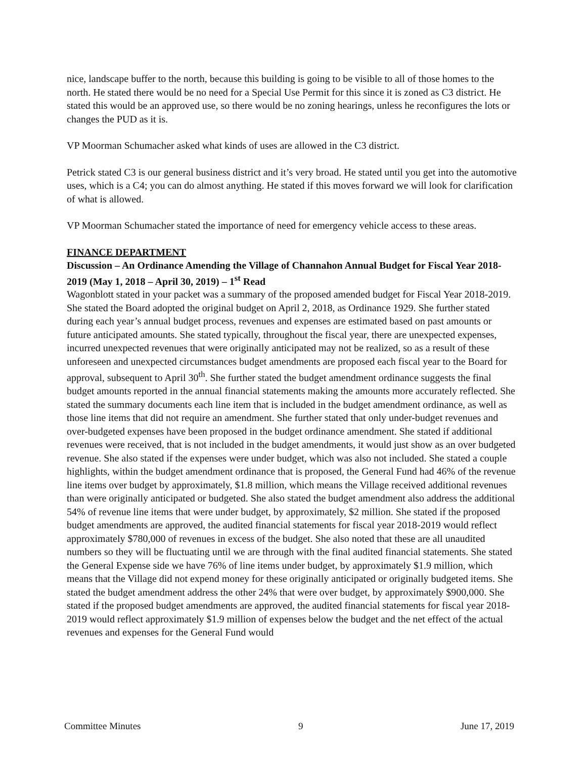nice, landscape buffer to the north, because this building is going to be visible to all of those homes to the north. He stated there would be no need for a Special Use Permit for this since it is zoned as C3 district. He stated this would be an approved use, so there would be no zoning hearings, unless he reconfigures the lots or changes the PUD as it is.
VP Moorman Schumacher asked what kinds of uses are allowed in the C3 district.
Petrick stated C3 is our general business district and it’s very broad. He stated until you get into the automotive uses, which is a C4; you can do almost anything. He stated if this moves forward we will look for clarification of what is allowed.
VP Moorman Schumacher stated the importance of need for emergency vehicle access to these areas.
FINANCE DEPARTMENT
Discussion – An Ordinance Amending the Village of Channahon Annual Budget for Fiscal Year 2018-2019 (May 1, 2018 – April 30, 2019) – 1<sup>st</sup> Read
Wagonblott stated in your packet was a summary of the proposed amended budget for Fiscal Year 2018-2019. She stated the Board adopted the original budget on April 2, 2018, as Ordinance 1929. She further stated during each year’s annual budget process, revenues and expenses are estimated based on past amounts or future anticipated amounts. She stated typically, throughout the fiscal year, there are unexpected expenses, incurred unexpected revenues that were originally anticipated may not be realized, so as a result of these unforeseen and unexpected circumstances budget amendments are proposed each fiscal year to the Board for approval, subsequent to April 30<sup>th</sup>. She further stated the budget amendment ordinance suggests the final budget amounts reported in the annual financial statements making the amounts more accurately reflected. She stated the summary documents each line item that is included in the budget amendment ordinance, as well as those line items that did not require an amendment. She further stated that only under-budget revenues and over-budgeted expenses have been proposed in the budget ordinance amendment. She stated if additional revenues were received, that is not included in the budget amendments, it would just show as an over budgeted revenue. She also stated if the expenses were under budget, which was also not included. She stated a couple highlights, within the budget amendment ordinance that is proposed, the General Fund had 46% of the revenue line items over budget by approximately, $1.8 million, which means the Village received additional revenues than were originally anticipated or budgeted. She also stated the budget amendment also address the additional 54% of revenue line items that were under budget, by approximately, $2 million. She stated if the proposed budget amendments are approved, the audited financial statements for fiscal year 2018-2019 would reflect approximately $780,000 of revenues in excess of the budget. She also noted that these are all unaudited numbers so they will be fluctuating until we are through with the final audited financial statements. She stated the General Expense side we have 76% of line items under budget, by approximately $1.9 million, which means that the Village did not expend money for these originally anticipated or originally budgeted items. She stated the budget amendment address the other 24% that were over budget, by approximately $900,000. She stated if the proposed budget amendments are approved, the audited financial statements for fiscal year 2018-2019 would reflect approximately $1.9 million of expenses below the budget and the net effect of the actual revenues and expenses for the General Fund would
Committee Minutes 9 June 17, 2019